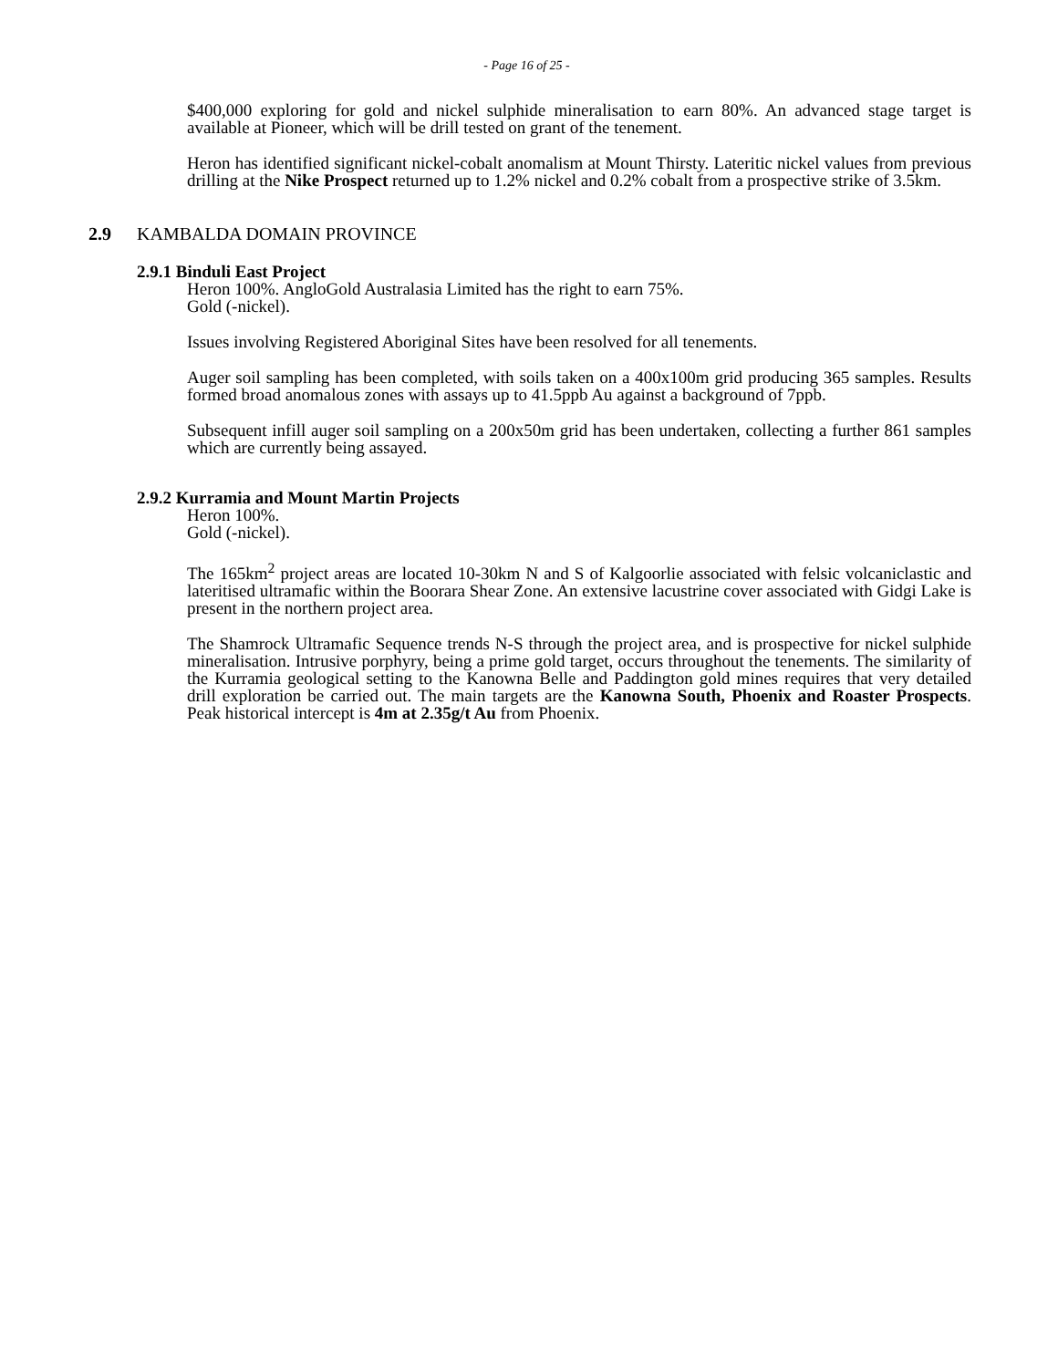- Page 16 of 25 -
$400,000 exploring for gold and nickel sulphide mineralisation to earn 80%. An advanced stage target is available at Pioneer, which will be drill tested on grant of the tenement.
Heron has identified significant nickel-cobalt anomalism at Mount Thirsty. Lateritic nickel values from previous drilling at the Nike Prospect returned up to 1.2% nickel and 0.2% cobalt from a prospective strike of 3.5km.
2.9 KAMBALDA DOMAIN PROVINCE
2.9.1 Binduli East Project
Heron 100%. AngloGold Australasia Limited has the right to earn 75%.
Gold (-nickel).
Issues involving Registered Aboriginal Sites have been resolved for all tenements.
Auger soil sampling has been completed, with soils taken on a 400x100m grid producing 365 samples. Results formed broad anomalous zones with assays up to 41.5ppb Au against a background of 7ppb.
Subsequent infill auger soil sampling on a 200x50m grid has been undertaken, collecting a further 861 samples which are currently being assayed.
2.9.2 Kurramia and Mount Martin Projects
Heron 100%.
Gold (-nickel).
The 165km<sup>2</sup> project areas are located 10-30km N and S of Kalgoorlie associated with felsic volcaniclastic and lateritised ultramafic within the Boorara Shear Zone. An extensive lacustrine cover associated with Gidgi Lake is present in the northern project area.
The Shamrock Ultramafic Sequence trends N-S through the project area, and is prospective for nickel sulphide mineralisation. Intrusive porphyry, being a prime gold target, occurs throughout the tenements. The similarity of the Kurramia geological setting to the Kanowna Belle and Paddington gold mines requires that very detailed drill exploration be carried out. The main targets are the Kanowna South, Phoenix and Roaster Prospects. Peak historical intercept is 4m at 2.35g/t Au from Phoenix.